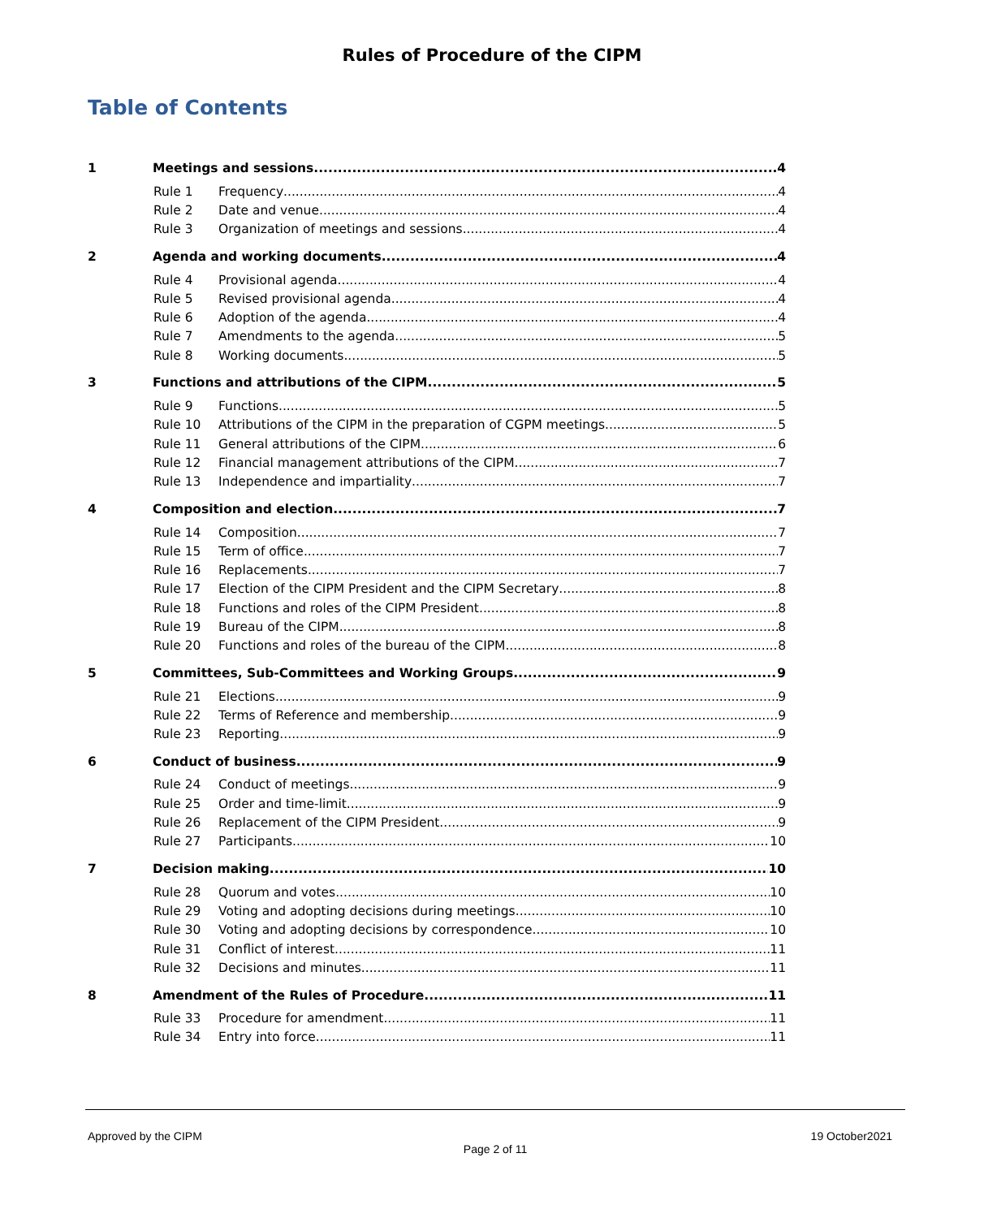Rules of Procedure of the CIPM
Table of Contents
1 Meetings and sessions 4
Rule 1 Frequency 4
Rule 2 Date and venue 4
Rule 3 Organization of meetings and sessions 4
2 Agenda and working documents 4
Rule 4 Provisional agenda 4
Rule 5 Revised provisional agenda 4
Rule 6 Adoption of the agenda 4
Rule 7 Amendments to the agenda 5
Rule 8 Working documents 5
3 Functions and attributions of the CIPM 5
Rule 9 Functions 5
Rule 10 Attributions of the CIPM in the preparation of CGPM meetings 5
Rule 11 General attributions of the CIPM 6
Rule 12 Financial management attributions of the CIPM 7
Rule 13 Independence and impartiality 7
4 Composition and election 7
Rule 14 Composition 7
Rule 15 Term of office 7
Rule 16 Replacements 7
Rule 17 Election of the CIPM President and the CIPM Secretary 8
Rule 18 Functions and roles of the CIPM President 8
Rule 19 Bureau of the CIPM 8
Rule 20 Functions and roles of the bureau of the CIPM 8
5 Committees, Sub-Committees and Working Groups 9
Rule 21 Elections 9
Rule 22 Terms of Reference and membership 9
Rule 23 Reporting 9
6 Conduct of business 9
Rule 24 Conduct of meetings 9
Rule 25 Order and time-limit 9
Rule 26 Replacement of the CIPM President 9
Rule 27 Participants 10
7 Decision making 10
Rule 28 Quorum and votes 10
Rule 29 Voting and adopting decisions during meetings 10
Rule 30 Voting and adopting decisions by correspondence 10
Rule 31 Conflict of interest 11
Rule 32 Decisions and minutes 11
8 Amendment of the Rules of Procedure 11
Rule 33 Procedure for amendment 11
Rule 34 Entry into force 11
Approved by the CIPM 19 October2021
Page 2 of 11